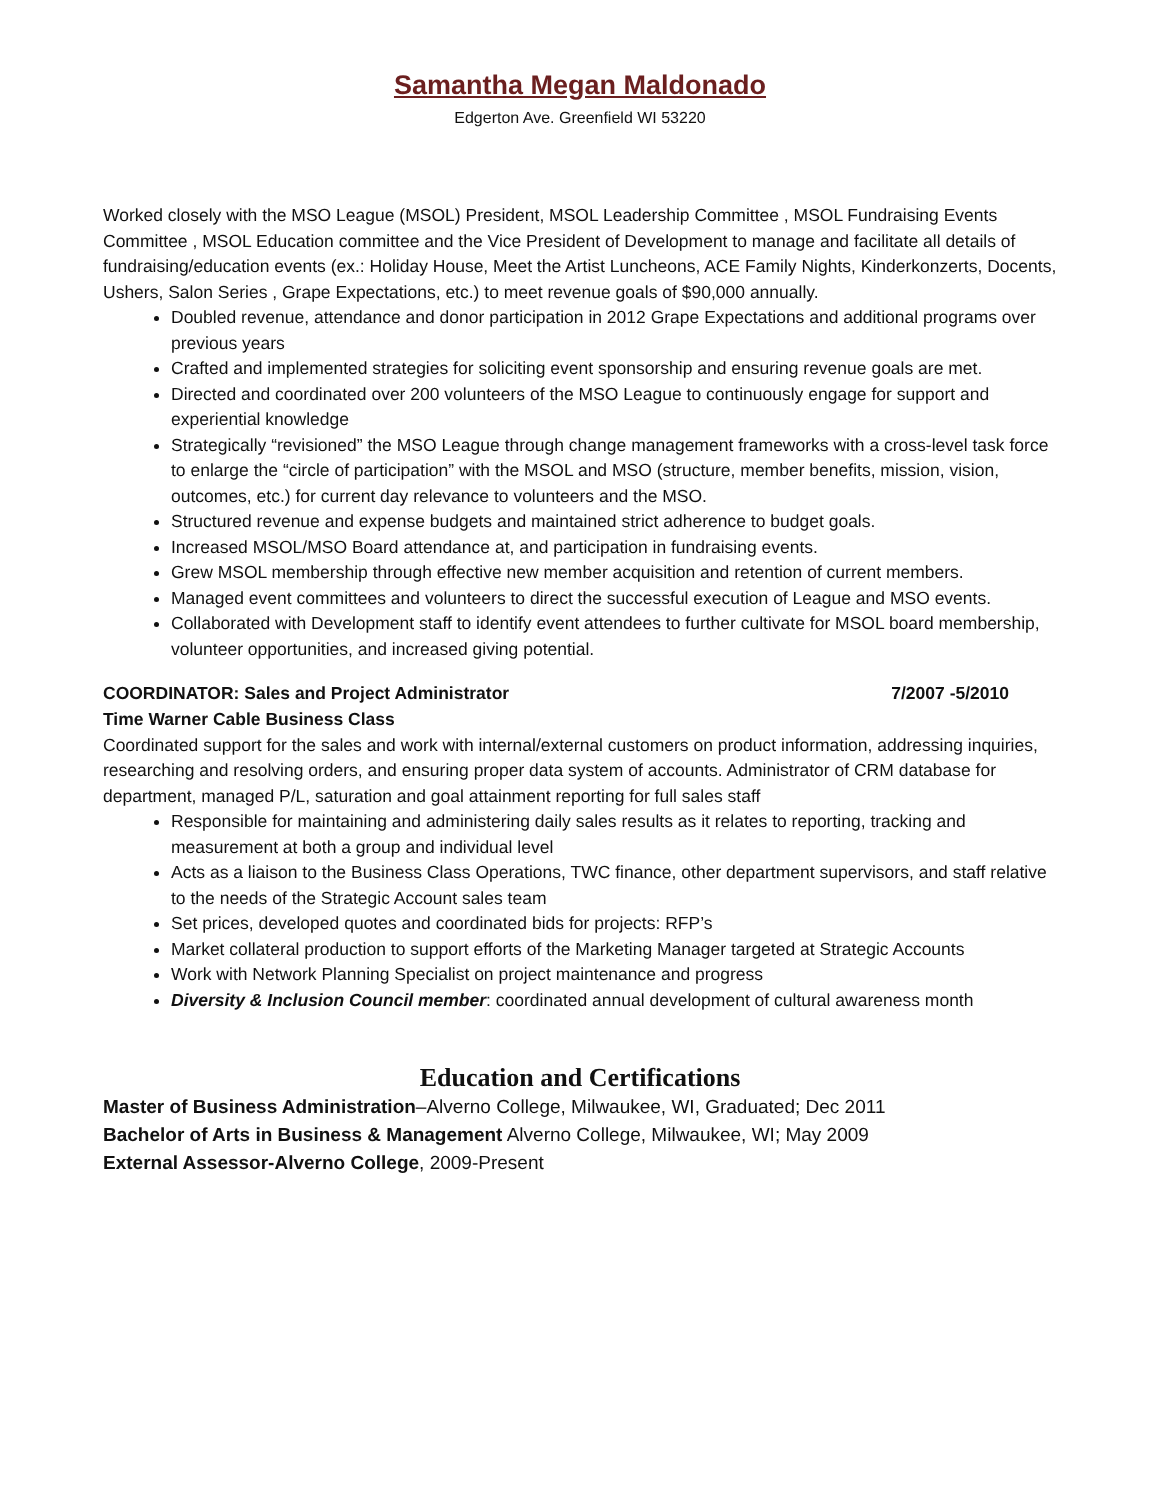Samantha Megan Maldonado
Edgerton Ave. Greenfield WI 53220
Worked closely with the MSO League (MSOL) President, MSOL Leadership Committee , MSOL Fundraising Events Committee , MSOL Education committee and the Vice President of Development to manage and facilitate all details of fundraising/education events (ex.: Holiday House, Meet the Artist Luncheons, ACE Family Nights, Kinderkonzerts, Docents, Ushers, Salon Series , Grape Expectations, etc.) to meet revenue goals of $90,000 annually.
Doubled revenue, attendance and donor participation in 2012 Grape Expectations and additional programs over previous years
Crafted and implemented strategies for soliciting event sponsorship and ensuring revenue goals are met.
Directed and coordinated over 200 volunteers of the MSO League to continuously engage for support and experiential knowledge
Strategically “revisioned” the MSO League through change management frameworks with a cross-level task force to enlarge the “circle of participation” with the MSOL and MSO (structure, member benefits, mission, vision, outcomes, etc.) for current day relevance to volunteers and the MSO.
Structured revenue and expense budgets and maintained strict adherence to budget goals.
Increased MSOL/MSO Board attendance at, and participation in fundraising events.
Grew MSOL membership through effective new member acquisition and retention of current members.
Managed event committees and volunteers to direct the successful execution of League and MSO events.
Collaborated with Development staff to identify event attendees to further cultivate for MSOL board membership, volunteer opportunities, and increased giving potential.
COORDINATOR: Sales and Project Administrator 7/2007 -5/2010
Time Warner Cable Business Class
Coordinated support for the sales and work with internal/external customers on product information, addressing inquiries, researching and resolving orders, and ensuring proper data system of accounts. Administrator of CRM database for department, managed P/L, saturation and goal attainment reporting for full sales staff
Responsible for maintaining and administering daily sales results as it relates to reporting, tracking and measurement at both a group and individual level
Acts as a liaison to the Business Class Operations, TWC finance, other department supervisors, and staff relative to the needs of the Strategic Account sales team
Set prices, developed quotes and coordinated bids for projects: RFP’s
Market collateral production to support efforts of the Marketing Manager targeted at Strategic Accounts
Work with Network Planning Specialist on project maintenance and progress
Diversity & Inclusion Council member: coordinated annual development of cultural awareness month
Education and Certifications
Master of Business Administration–Alverno College, Milwaukee, WI, Graduated; Dec 2011
Bachelor of Arts in Business & Management Alverno College, Milwaukee, WI; May 2009
External Assessor-Alverno College, 2009-Present